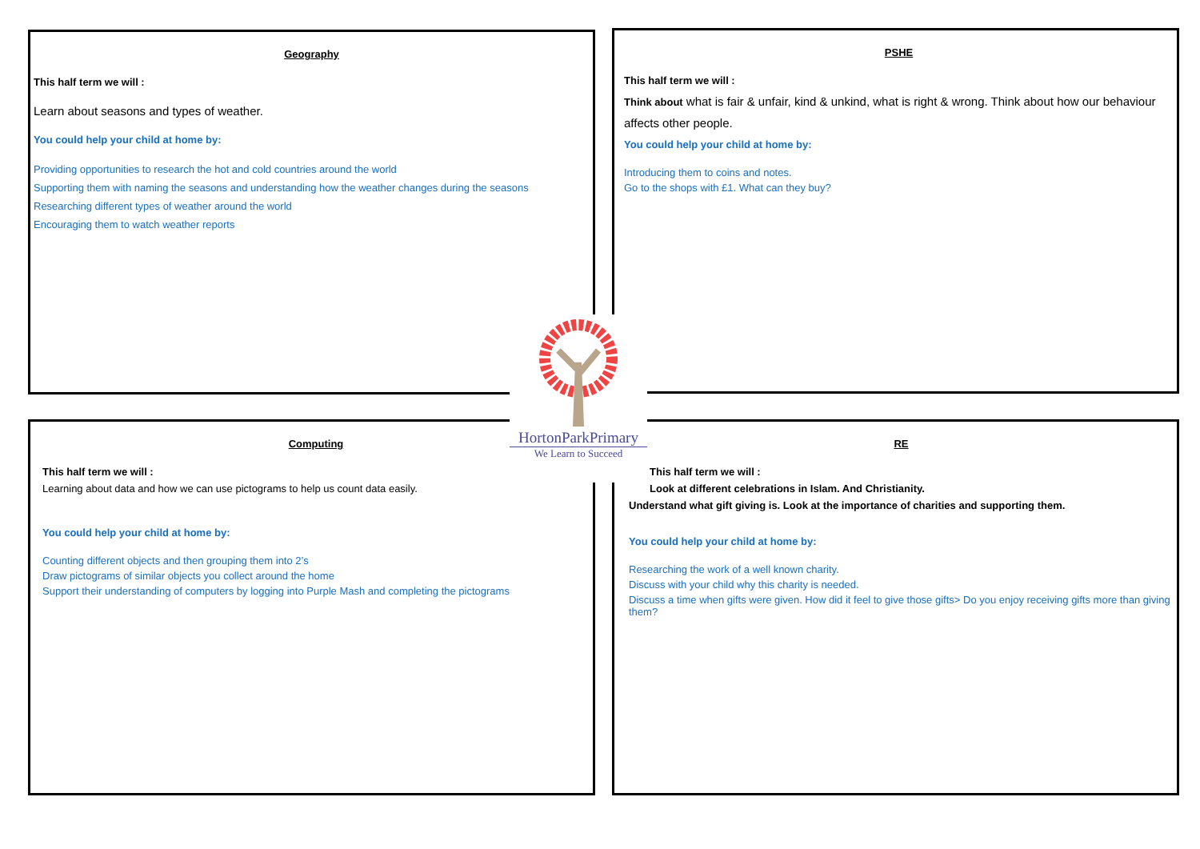Geography
This half term we will :
Learn about seasons and types of weather.
You could help your child at home by:
Providing opportunities to research the hot and cold countries around the world
Supporting them with naming the seasons and understanding how the weather changes during the seasons
Researching different types of weather around the world
Encouraging them to watch weather reports
PSHE
This half term we will :
Think about what is fair & unfair, kind & unkind, what is right & wrong. Think about how our behaviour affects other people.
You could help your child at home by:
Introducing them to coins and notes.
Go to the shops with £1. What can they buy?
Computing
This half term we will :
Learning about data and how we can use pictograms to help us count data easily.
You could help your child at home by:
Counting different objects and then grouping them into 2’s
Draw pictograms of similar objects you collect around the home
Support their understanding of computers by logging into Purple Mash and completing the pictograms
RE
This half term we will :
Look at different celebrations in Islam. And Christianity.
Understand what gift giving is. Look at the importance of charities and supporting them.
You could help your child at home by:
Researching the work of a well known charity.
Discuss with your child why this charity is needed.
Discuss a time when gifts were given. How did it feel to give those gifts> Do you enjoy receiving gifts more than giving them?
HortonParkPrimary
We Learn to Succeed